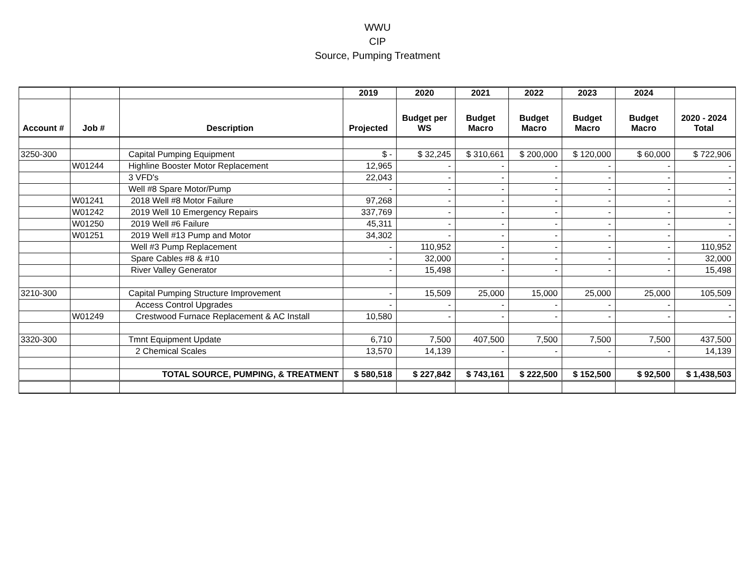WWU
CIP
Source, Pumping Treatment
| | | | 2019 | 2020 | 2021 | 2022 | 2023 | 2024 | |
| --- | --- | --- | --- | --- | --- | --- | --- | --- | --- |
| Account # | Job # | Description | Projected | Budget per WS | Budget Macro | Budget Macro | Budget Macro | Budget Macro | 2020 - 2024 Total |
| 3250-300 | | Capital Pumping Equipment | $ - | $ 32,245 | $ 310,661 | $ 200,000 | $ 120,000 | $ 60,000 | $ 722,906 |
| | W01244 | Highline Booster Motor Replacement | 12,965 | - | - | - | - | - | - |
| | | 3 VFD's | 22,043 | - | - | - | - | - | - |
| | | Well #8 Spare Motor/Pump | - | - | - | - | - | - | - |
| | W01241 | 2018 Well #8 Motor Failure | 97,268 | - | - | - | - | - | - |
| | W01242 | 2019 Well 10 Emergency Repairs | 337,769 | - | - | - | - | - | - |
| | W01250 | 2019 Well #6 Failure | 45,311 | - | - | - | - | - | - |
| | W01251 | 2019 Well #13 Pump and Motor | 34,302 | - | - | - | - | - | - |
| | | Well #3 Pump Replacement | - | 110,952 | - | - | - | - | 110,952 |
| | | Spare Cables #8 & #10 | - | 32,000 | - | - | - | - | 32,000 |
| | | River Valley Generator | - | 15,498 | - | - | - | - | 15,498 |
| 3210-300 | | Capital Pumping Structure Improvement | - | 15,509 | 25,000 | 15,000 | 25,000 | 25,000 | 105,509 |
| | | Access Control Upgrades | - | - | - | - | - | - | - |
| | W01249 | Crestwood Furnace Replacement & AC Install | 10,580 | - | - | - | - | - | - |
| 3320-300 | | Tmnt Equipment Update | 6,710 | 7,500 | 407,500 | 7,500 | 7,500 | 7,500 | 437,500 |
| | | 2 Chemical Scales | 13,570 | 14,139 | - | - | - | - | 14,139 |
| | | TOTAL SOURCE, PUMPING, & TREATMENT | $ 580,518 | $ 227,842 | $ 743,161 | $ 222,500 | $ 152,500 | $ 92,500 | $ 1,438,503 |